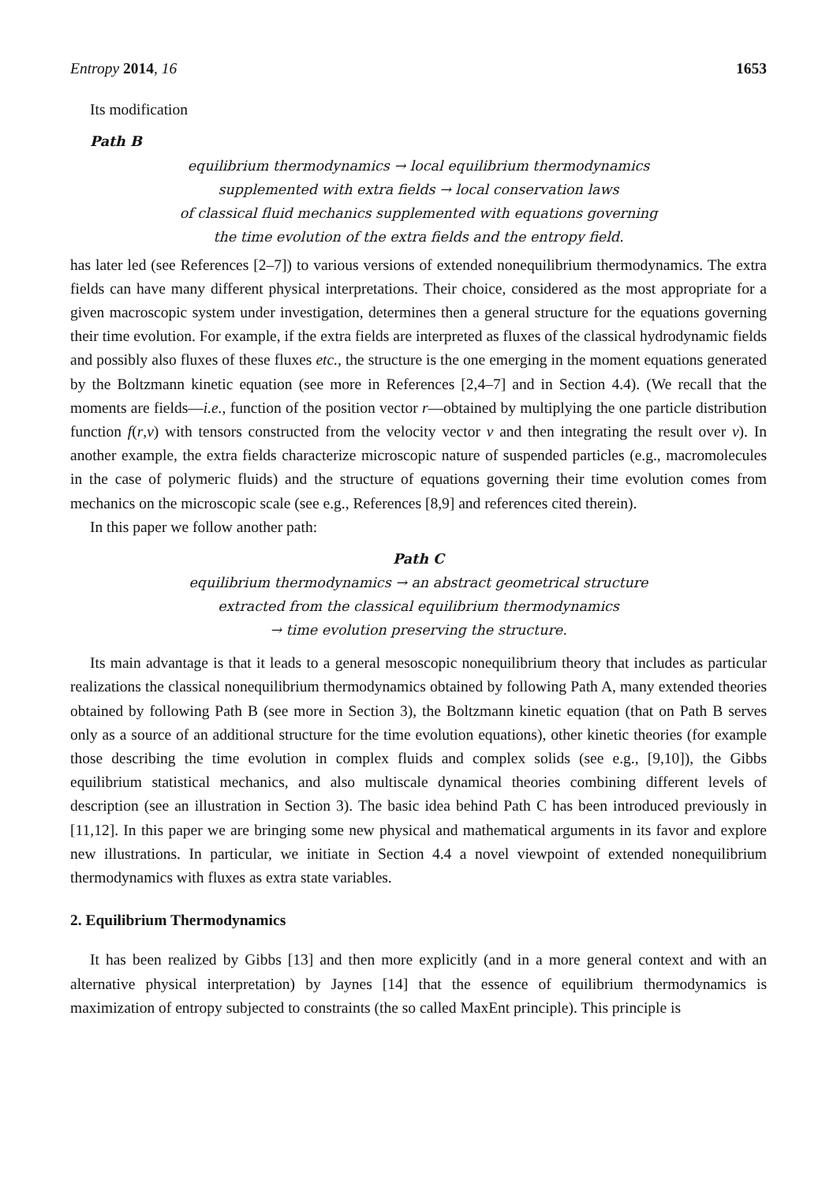Entropy 2014, 16 1653
Its modification
Path B
equilibrium thermodynamics → local equilibrium thermodynamics
supplemented with extra fields → local conservation laws
of classical fluid mechanics supplemented with equations governing
the time evolution of the extra fields and the entropy field.
has later led (see References [2–7]) to various versions of extended nonequilibrium thermodynamics. The extra fields can have many different physical interpretations. Their choice, considered as the most appropriate for a given macroscopic system under investigation, determines then a general structure for the equations governing their time evolution. For example, if the extra fields are interpreted as fluxes of the classical hydrodynamic fields and possibly also fluxes of these fluxes etc., the structure is the one emerging in the moment equations generated by the Boltzmann kinetic equation (see more in References [2,4–7] and in Section 4.4). (We recall that the moments are fields—i.e., function of the position vector r—obtained by multiplying the one particle distribution function f(r,v) with tensors constructed from the velocity vector v and then integrating the result over v). In another example, the extra fields characterize microscopic nature of suspended particles (e.g., macromolecules in the case of polymeric fluids) and the structure of equations governing their time evolution comes from mechanics on the microscopic scale (see e.g., References [8,9] and references cited therein).
In this paper we follow another path:
Path C
equilibrium thermodynamics → an abstract geometrical structure
extracted from the classical equilibrium thermodynamics
→ time evolution preserving the structure.
Its main advantage is that it leads to a general mesoscopic nonequilibrium theory that includes as particular realizations the classical nonequilibrium thermodynamics obtained by following Path A, many extended theories obtained by following Path B (see more in Section 3), the Boltzmann kinetic equation (that on Path B serves only as a source of an additional structure for the time evolution equations), other kinetic theories (for example those describing the time evolution in complex fluids and complex solids (see e.g., [9,10]), the Gibbs equilibrium statistical mechanics, and also multiscale dynamical theories combining different levels of description (see an illustration in Section 3). The basic idea behind Path C has been introduced previously in [11,12]. In this paper we are bringing some new physical and mathematical arguments in its favor and explore new illustrations. In particular, we initiate in Section 4.4 a novel viewpoint of extended nonequilibrium thermodynamics with fluxes as extra state variables.
2. Equilibrium Thermodynamics
It has been realized by Gibbs [13] and then more explicitly (and in a more general context and with an alternative physical interpretation) by Jaynes [14] that the essence of equilibrium thermodynamics is maximization of entropy subjected to constraints (the so called MaxEnt principle). This principle is